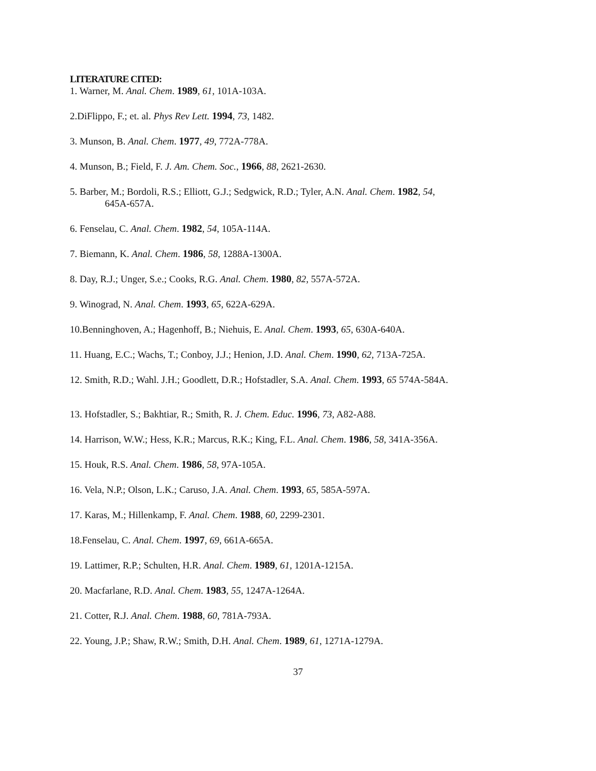LITERATURE CITED:
1. Warner, M. Anal. Chem. 1989, 61, 101A-103A.
2.DiFlippo, F.; et. al. Phys Rev Lett. 1994, 73, 1482.
3. Munson, B. Anal. Chem. 1977, 49, 772A-778A.
4. Munson, B.; Field, F. J. Am. Chem. Soc., 1966, 88, 2621-2630.
5. Barber, M.; Bordoli, R.S.; Elliott, G.J.; Sedgwick, R.D.; Tyler, A.N. Anal. Chem. 1982, 54,
645A-657A.
6. Fenselau, C. Anal. Chem. 1982, 54, 105A-114A.
7. Biemann, K. Anal. Chem. 1986, 58, 1288A-1300A.
8. Day, R.J.; Unger, S.e.; Cooks, R.G. Anal. Chem. 1980, 82, 557A-572A.
9. Winograd, N. Anal. Chem. 1993, 65, 622A-629A.
10.Benninghoven, A.; Hagenhoff, B.; Niehuis, E. Anal. Chem. 1993, 65, 630A-640A.
11. Huang, E.C.; Wachs, T.; Conboy, J.J.; Henion, J.D. Anal. Chem. 1990, 62, 713A-725A.
12. Smith, R.D.; Wahl. J.H.; Goodlett, D.R.; Hofstadler, S.A. Anal. Chem. 1993, 65 574A-584A.
13. Hofstadler, S.; Bakhtiar, R.; Smith, R. J. Chem. Educ. 1996, 73, A82-A88.
14. Harrison, W.W.; Hess, K.R.; Marcus, R.K.; King, F.L. Anal. Chem. 1986, 58, 341A-356A.
15. Houk, R.S. Anal. Chem. 1986, 58, 97A-105A.
16. Vela, N.P.; Olson, L.K.; Caruso, J.A. Anal. Chem. 1993, 65, 585A-597A.
17. Karas, M.; Hillenkamp, F. Anal. Chem. 1988, 60, 2299-2301.
18.Fenselau, C. Anal. Chem. 1997, 69, 661A-665A.
19. Lattimer, R.P.; Schulten, H.R. Anal. Chem. 1989, 61, 1201A-1215A.
20. Macfarlane, R.D. Anal. Chem. 1983, 55, 1247A-1264A.
21. Cotter, R.J. Anal. Chem. 1988, 60, 781A-793A.
22. Young, J.P.; Shaw, R.W.; Smith, D.H. Anal. Chem. 1989, 61, 1271A-1279A.
37